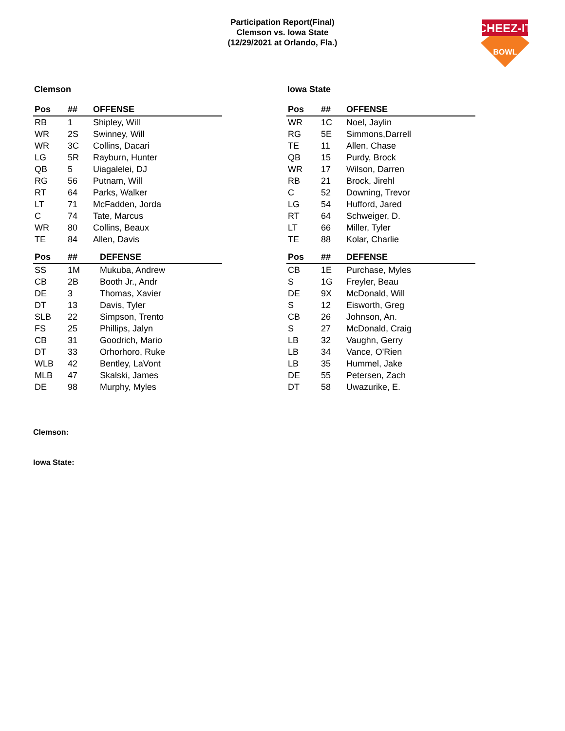Participation Report(Final)
Clemson vs. Iowa State
(12/29/2021 at Orlando, Fla.)
CHEEZ-IT
BOWL
Clemson
| Pos | ## | OFFENSE |
| --- | --- | --- |
| RB | 1 | Shipley, Will |
| WR | 2S | Swinney, Will |
| WR | 3C | Collins, Dacari |
| LG | 5R | Rayburn, Hunter |
| QB | 5 | Uiagalelei, DJ |
| RG | 56 | Putnam, Will |
| RT | 64 | Parks, Walker |
| LT | 71 | McFadden, Jorda |
| C | 74 | Tate, Marcus |
| WR | 80 | Collins, Beaux |
| TE | 84 | Allen, Davis |
| Pos | ## | DEFENSE |
| --- | --- | --- |
| SS | 1M | Mukuba, Andrew |
| CB | 2B | Booth Jr., Andr |
| DE | 3 | Thomas, Xavier |
| DT | 13 | Davis, Tyler |
| SLB | 22 | Simpson, Trento |
| FS | 25 | Phillips, Jalyn |
| CB | 31 | Goodrich, Mario |
| DT | 33 | Orhorhoro, Ruke |
| WLB | 42 | Bentley, LaVont |
| MLB | 47 | Skalski, James |
| DE | 98 | Murphy, Myles |
Iowa State
| Pos | ## | OFFENSE |
| --- | --- | --- |
| WR | 1C | Noel, Jaylin |
| RG | 5E | Simmons,Darrell |
| TE | 11 | Allen, Chase |
| QB | 15 | Purdy, Brock |
| WR | 17 | Wilson, Darren |
| RB | 21 | Brock, Jirehl |
| C | 52 | Downing, Trevor |
| LG | 54 | Hufford, Jared |
| RT | 64 | Schweiger, D. |
| LT | 66 | Miller, Tyler |
| TE | 88 | Kolar, Charlie |
| Pos | ## | DEFENSE |
| --- | --- | --- |
| CB | 1E | Purchase, Myles |
| S | 1G | Freyler, Beau |
| DE | 9X | McDonald, Will |
| S | 12 | Eisworth, Greg |
| CB | 26 | Johnson, An. |
| S | 27 | McDonald, Craig |
| LB | 32 | Vaughn, Gerry |
| LB | 34 | Vance, O'Rien |
| LB | 35 | Hummel, Jake |
| DE | 55 | Petersen, Zach |
| DT | 58 | Uwazurike, E. |
Clemson:
Iowa State: